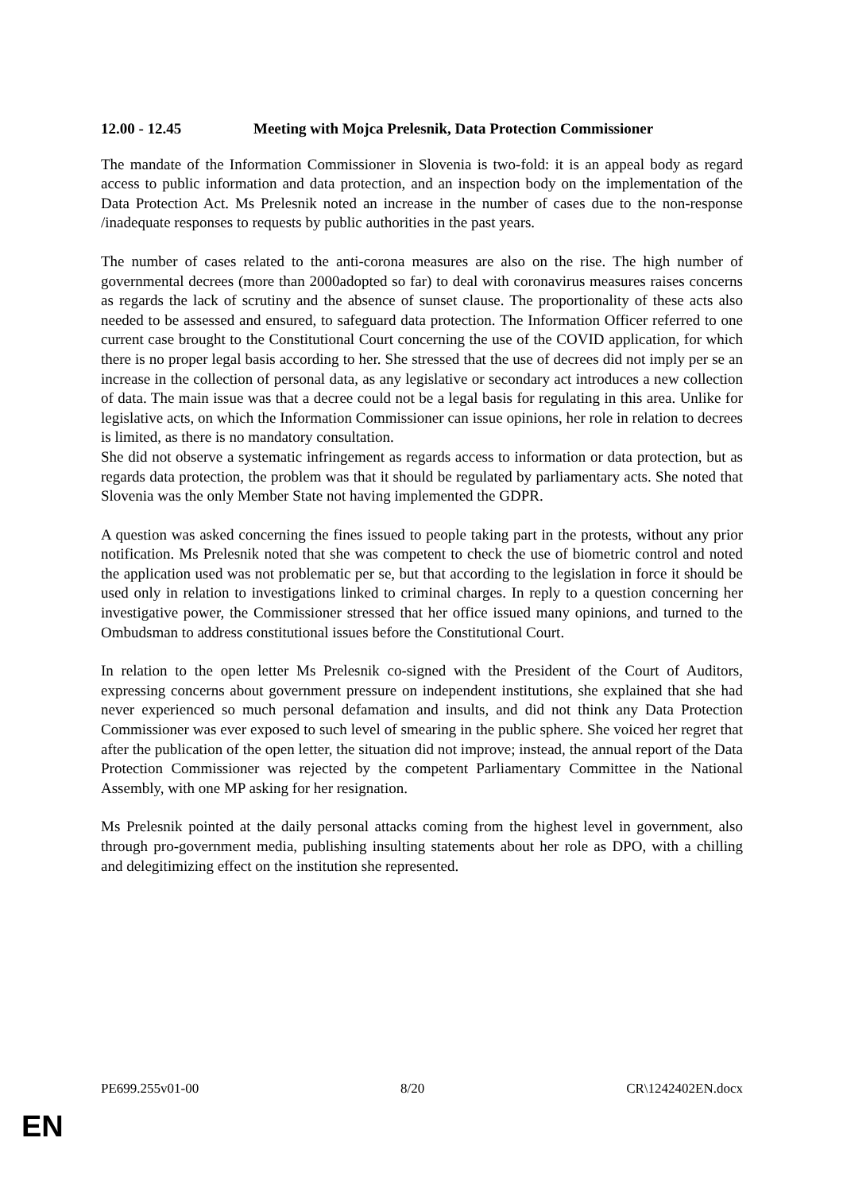12.00 - 12.45 Meeting with Mojca Prelesnik, Data Protection Commissioner
The mandate of the Information Commissioner in Slovenia is two-fold: it is an appeal body as regard access to public information and data protection, and an inspection body on the implementation of the Data Protection Act. Ms Prelesnik noted an increase in the number of cases due to the non-response /inadequate responses to requests by public authorities in the past years.
The number of cases related to the anti-corona measures are also on the rise. The high number of governmental decrees (more than 2000adopted so far) to deal with coronavirus measures raises concerns as regards the lack of scrutiny and the absence of sunset clause. The proportionality of these acts also needed to be assessed and ensured, to safeguard data protection. The Information Officer referred to one current case brought to the Constitutional Court concerning the use of the COVID application, for which there is no proper legal basis according to her. She stressed that the use of decrees did not imply per se an increase in the collection of personal data, as any legislative or secondary act introduces a new collection of data. The main issue was that a decree could not be a legal basis for regulating in this area. Unlike for legislative acts, on which the Information Commissioner can issue opinions, her role in relation to decrees is limited, as there is no mandatory consultation.
She did not observe a systematic infringement as regards access to information or data protection, but as regards data protection, the problem was that it should be regulated by parliamentary acts. She noted that Slovenia was the only Member State not having implemented the GDPR.
A question was asked concerning the fines issued to people taking part in the protests, without any prior notification. Ms Prelesnik noted that she was competent to check the use of biometric control and noted the application used was not problematic per se, but that according to the legislation in force it should be used only in relation to investigations linked to criminal charges. In reply to a question concerning her investigative power, the Commissioner stressed that her office issued many opinions, and turned to the Ombudsman to address constitutional issues before the Constitutional Court.
In relation to the open letter Ms Prelesnik co-signed with the President of the Court of Auditors, expressing concerns about government pressure on independent institutions, she explained that she had never experienced so much personal defamation and insults, and did not think any Data Protection Commissioner was ever exposed to such level of smearing in the public sphere. She voiced her regret that after the publication of the open letter, the situation did not improve; instead, the annual report of the Data Protection Commissioner was rejected by the competent Parliamentary Committee in the National Assembly, with one MP asking for her resignation.
Ms Prelesnik pointed at the daily personal attacks coming from the highest level in government, also through pro-government media, publishing insulting statements about her role as DPO, with a chilling and delegitimizing effect on the institution she represented.
PE699.255v01-00 8/20 CR\1242402EN.docx
EN